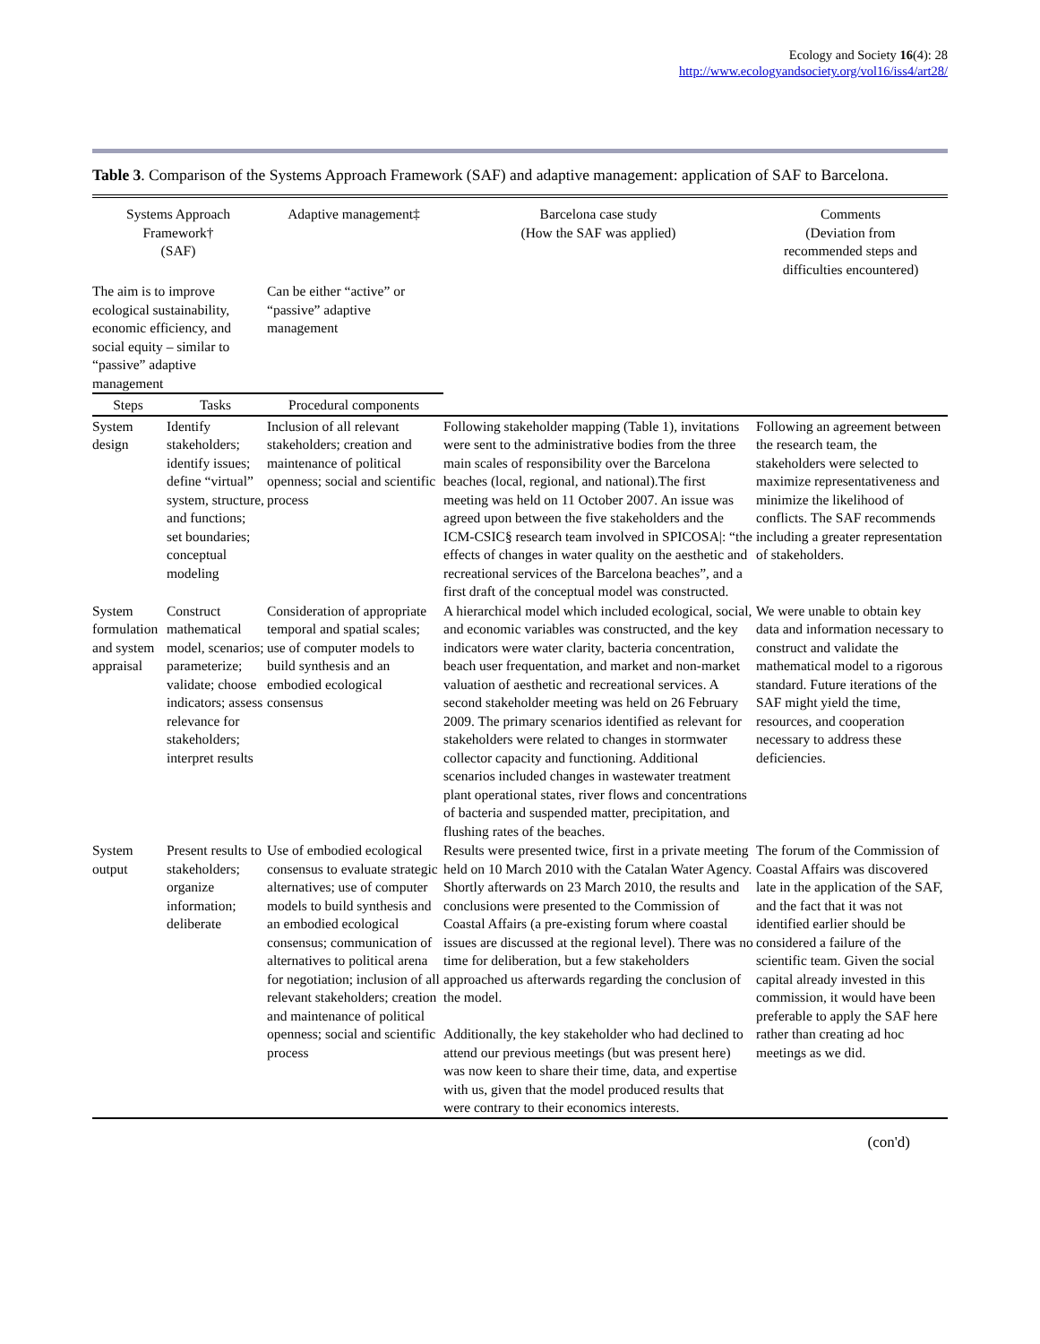Ecology and Society 16(4): 28
http://www.ecologyandsociety.org/vol16/iss4/art28/
Table 3. Comparison of the Systems Approach Framework (SAF) and adaptive management: application of SAF to Barcelona.
| Systems Approach Framework† (SAF) | | Adaptive management‡ | Barcelona case study (How the SAF was applied) | Comments (Deviation from recommended steps and difficulties encountered) |
| --- | --- | --- | --- | --- |
| The aim is to improve ecological sustainability, economic efficiency, and social equity – similar to “passive” adaptive management | | Can be either “active” or “passive” adaptive management | | |
| Steps | Tasks | Procedural components | | |
| System design | Identify stakeholders; identify issues; define “virtual” system, structure, and functions; set boundaries; conceptual modeling | Inclusion of all relevant stakeholders; creation and maintenance of political openness; social and scientific process | Following stakeholder mapping (Table 1), invitations were sent to the administrative bodies from the three main scales of responsibility over the Barcelona beaches (local, regional, and national).The first meeting was held on 11 October 2007. An issue was agreed upon between the five stakeholders and the ICM-CSIC§ research team involved in SPICOSA/: “the effects of changes in water quality on the aesthetic and recreational services of the Barcelona beaches”, and a first draft of the conceptual model was constructed. | Following an agreement between the research team, the stakeholders were selected to maximize representativeness and minimize the likelihood of conflicts. The SAF recommends including a greater representation of stakeholders. |
| System formulation and system appraisal | Construct mathematical model, scenarios; parameterize; validate; choose indicators; assess relevance for stakeholders; interpret results | Consideration of appropriate temporal and spatial scales; use of computer models to build synthesis and an embodied ecological consensus | A hierarchical model which included ecological, social, and economic variables was constructed, and the key indicators were water clarity, bacteria concentration, beach user frequentation, and market and non-market valuation of aesthetic and recreational services. A second stakeholder meeting was held on 26 February 2009. The primary scenarios identified as relevant for stakeholders were related to changes in stormwater collector capacity and functioning. Additional scenarios included changes in wastewater treatment plant operational states, river flows and concentrations of bacteria and suspended matter, precipitation, and flushing rates of the beaches. | We were unable to obtain key data and information necessary to construct and validate the mathematical model to a rigorous standard. Future iterations of the SAF might yield the time, resources, and cooperation necessary to address these deficiencies. |
| System output | Present results to stakeholders; organize information; deliberate | Use of embodied ecological consensus to evaluate strategic alternatives; use of computer models to build synthesis and an embodied ecological consensus; communication of alternatives to political arena for negotiation; inclusion of all relevant stakeholders; creation and maintenance of political openness; social and scientific process | Results were presented twice, first in a private meeting held on 10 March 2010 with the Catalan Water Agency. Shortly afterwards on 23 March 2010, the results and conclusions were presented to the Commission of Coastal Affairs (a pre-existing forum where coastal issues are discussed at the regional level). There was no time for deliberation, but a few stakeholders approached us afterwards regarding the conclusion of the model. Additionally, the key stakeholder who had declined to attend our previous meetings (but was present here) was now keen to share their time, data, and expertise with us, given that the model produced results that were contrary to their economics interests. | The forum of the Commission of Coastal Affairs was discovered late in the application of the SAF, and the fact that it was not identified earlier should be considered a failure of the scientific team. Given the social capital already invested in this commission, it would have been preferable to apply the SAF here rather than creating ad hoc meetings as we did. |
(con'd)